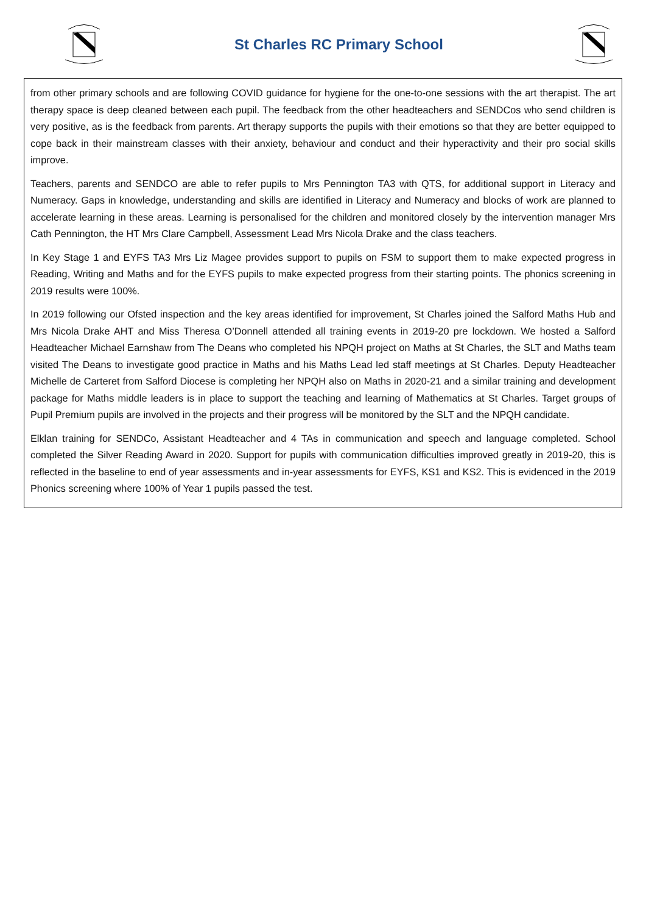St Charles RC Primary School
from other primary schools and are following COVID guidance for hygiene for the one-to-one sessions with the art therapist. The art therapy space is deep cleaned between each pupil. The feedback from the other headteachers and SENDCos who send children is very positive, as is the feedback from parents. Art therapy supports the pupils with their emotions so that they are better equipped to cope back in their mainstream classes with their anxiety, behaviour and conduct and their hyperactivity and their pro social skills improve.
Teachers, parents and SENDCO are able to refer pupils to Mrs Pennington TA3 with QTS, for additional support in Literacy and Numeracy. Gaps in knowledge, understanding and skills are identified in Literacy and Numeracy and blocks of work are planned to accelerate learning in these areas. Learning is personalised for the children and monitored closely by the intervention manager Mrs Cath Pennington, the HT Mrs Clare Campbell, Assessment Lead Mrs Nicola Drake and the class teachers.
In Key Stage 1 and EYFS TA3 Mrs Liz Magee provides support to pupils on FSM to support them to make expected progress in Reading, Writing and Maths and for the EYFS pupils to make expected progress from their starting points. The phonics screening in 2019 results were 100%.
In 2019 following our Ofsted inspection and the key areas identified for improvement, St Charles joined the Salford Maths Hub and Mrs Nicola Drake AHT and Miss Theresa O’Donnell attended all training events in 2019-20 pre lockdown. We hosted a Salford Headteacher Michael Earnshaw from The Deans who completed his NPQH project on Maths at St Charles, the SLT and Maths team visited The Deans to investigate good practice in Maths and his Maths Lead led staff meetings at St Charles. Deputy Headteacher Michelle de Carteret from Salford Diocese is completing her NPQH also on Maths in 2020-21 and a similar training and development package for Maths middle leaders is in place to support the teaching and learning of Mathematics at St Charles. Target groups of Pupil Premium pupils are involved in the projects and their progress will be monitored by the SLT and the NPQH candidate.
Elklan training for SENDCo, Assistant Headteacher and 4 TAs in communication and speech and language completed. School completed the Silver Reading Award in 2020. Support for pupils with communication difficulties improved greatly in 2019-20, this is reflected in the baseline to end of year assessments and in-year assessments for EYFS, KS1 and KS2. This is evidenced in the 2019 Phonics screening where 100% of Year 1 pupils passed the test.